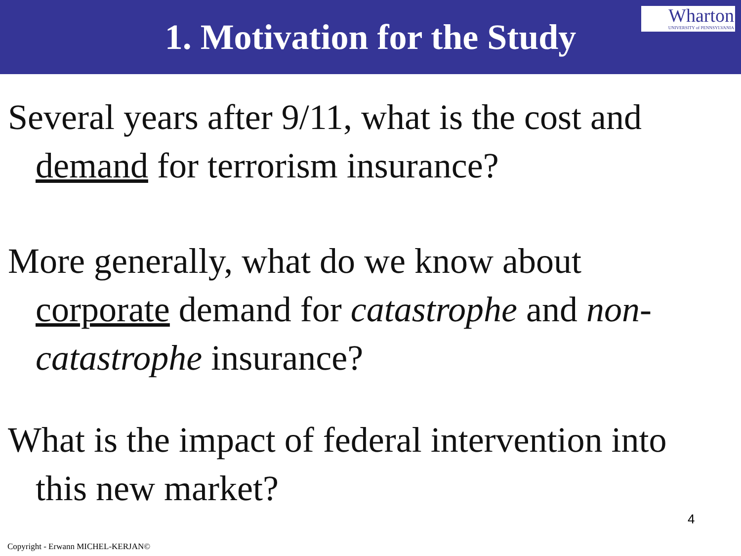1. Motivation for the Study
Wharton
UNIVERSITY of PENNSYLVANIA
Several years after 9/11, what is the cost and demand for terrorism insurance?
More generally, what do we know about corporate demand for catastrophe and non-catastrophe insurance?
What is the impact of federal intervention into this new market?
4
Copyright - Erwann MICHEL-KERJAN©